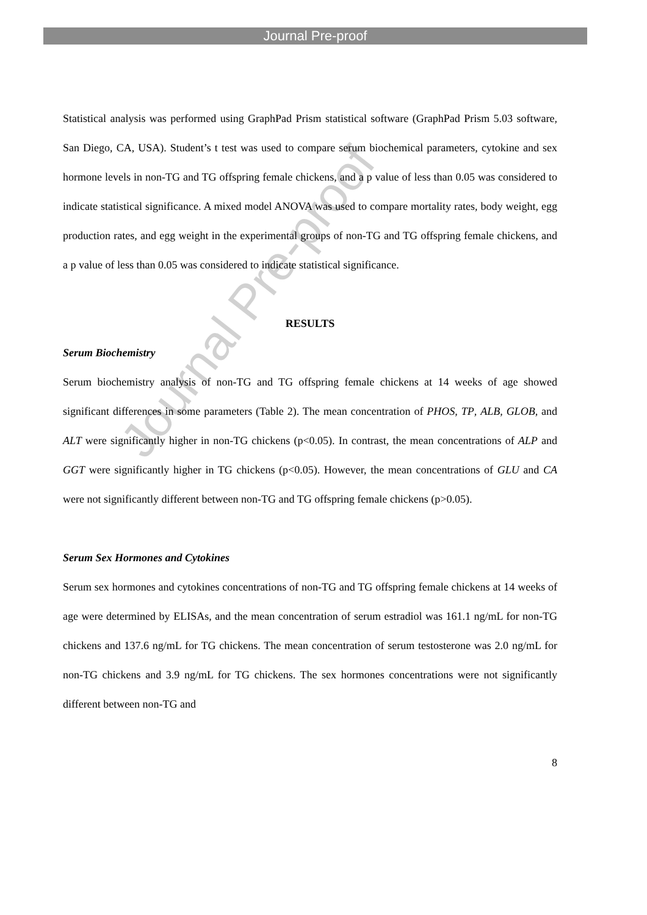Journal Pre-proof
Statistical analysis was performed using GraphPad Prism statistical software (GraphPad Prism 5.03 software, San Diego, CA, USA). Student’s t test was used to compare serum biochemical parameters, cytokine and sex hormone levels in non-TG and TG offspring female chickens, and a p value of less than 0.05 was considered to indicate statistical significance. A mixed model ANOVA was used to compare mortality rates, body weight, egg production rates, and egg weight in the experimental groups of non-TG and TG offspring female chickens, and a p value of less than 0.05 was considered to indicate statistical significance.
RESULTS
Serum Biochemistry
Serum biochemistry analysis of non-TG and TG offspring female chickens at 14 weeks of age showed significant differences in some parameters (Table 2). The mean concentration of PHOS, TP, ALB, GLOB, and ALT were significantly higher in non-TG chickens (p<0.05). In contrast, the mean concentrations of ALP and GGT were significantly higher in TG chickens (p<0.05). However, the mean concentrations of GLU and CA were not significantly different between non-TG and TG offspring female chickens (p>0.05).
Serum Sex Hormones and Cytokines
Serum sex hormones and cytokines concentrations of non-TG and TG offspring female chickens at 14 weeks of age were determined by ELISAs, and the mean concentration of serum estradiol was 161.1 ng/mL for non-TG chickens and 137.6 ng/mL for TG chickens. The mean concentration of serum testosterone was 2.0 ng/mL for non-TG chickens and 3.9 ng/mL for TG chickens. The sex hormones concentrations were not significantly different between non-TG and
8
Journal Pre-proof